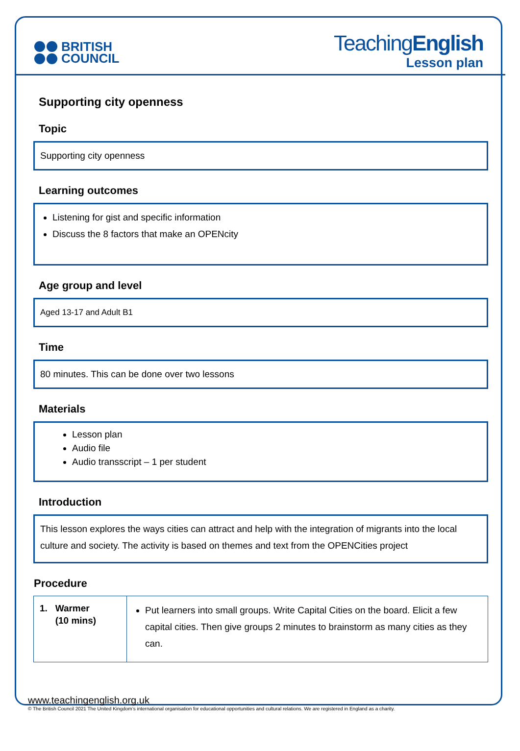BRITISH
COUNCIL
TeachingEnglish
Lesson plan
Supporting city openness
Topic
Supporting city openness
Learning outcomes
Listening for gist and specific information
Discuss the 8 factors that make an OPENcity
Age group and level
Aged 13-17 and Adult B1
Time
80 minutes. This can be done over two lessons
Materials
Lesson plan
Audio file
Audio transscript – 1 per student
Introduction
This lesson explores the ways cities can attract and help with the integration of migrants into the local culture and society. The activity is based on themes and text from the OPENCities project
Procedure
| 1. Warmer (10 mins) | Put learners into small groups. Write Capital Cities on the board. Elicit a few capital cities. Then give groups 2 minutes to brainstorm as many cities as they can. |
www.teachingenglish.org.uk
© The British Council 2021 The United Kingdom’s international organisation for educational opportunities and cultural relations. We are registered in England as a charity.